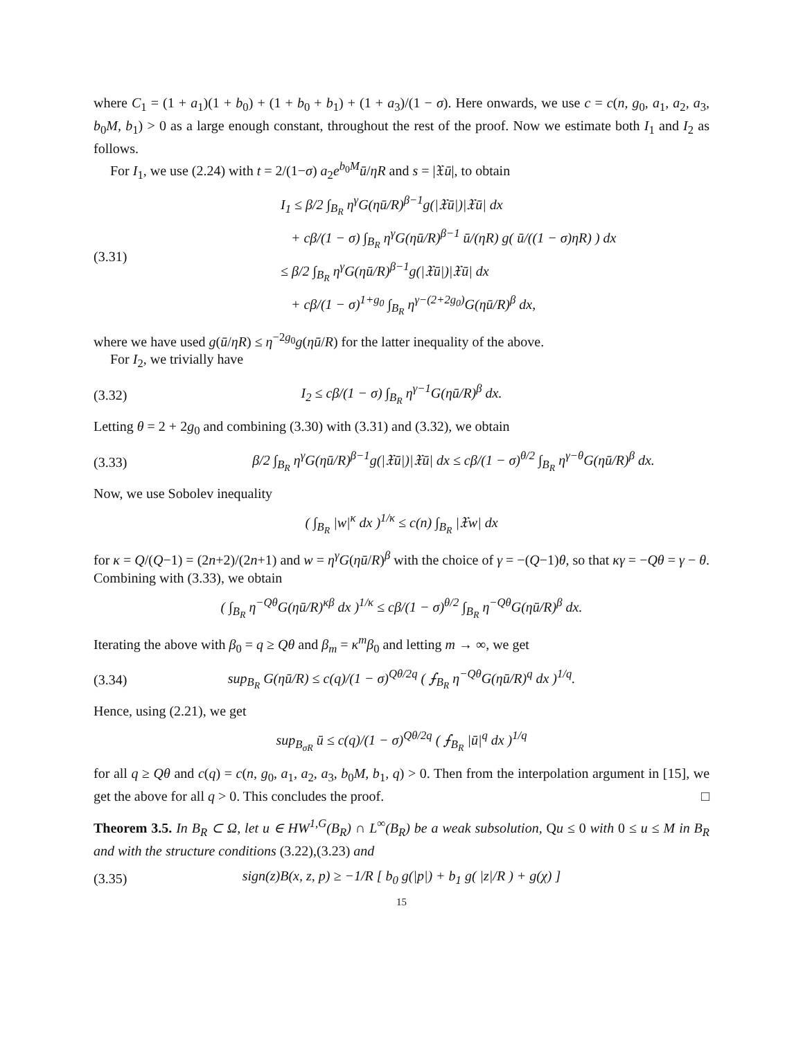where C<sub>1</sub> = (1 + a<sub>1</sub>)(1 + b<sub>0</sub>) + (1 + b<sub>0</sub> + b<sub>1</sub>) + (1 + a<sub>3</sub>)/(1 − σ). Here onwards, we use c = c(n, g<sub>0</sub>, a<sub>1</sub>, a<sub>2</sub>, a<sub>3</sub>, b<sub>0</sub>M, b<sub>1</sub>) > 0 as a large enough constant, throughout the rest of the proof. Now we estimate both I<sub>1</sub> and I<sub>2</sub> as follows.
For I<sub>1</sub>, we use (2.24) with t = 2/(1−σ) a<sub>2</sub>e<sup>b<sub>0</sub>M</sup>ū/ηR and s = |𝔛ū|, to obtain
(3.31)
I<sub>1</sub> ≤ β/2 ∫<sub>B<sub>R</sub></sub> η<sup>γ</sup>G(ηū/R)<sup>β−1</sup>g(|𝔛ū|)|𝔛ū| dx
+ cβ/(1 − σ) ∫<sub>B<sub>R</sub></sub> η<sup>γ</sup>G(ηū/R)<sup>β−1</sup> ū/(ηR) g( ū/((1 − σ)ηR) ) dx
≤ β/2 ∫<sub>B<sub>R</sub></sub> η<sup>γ</sup>G(ηū/R)<sup>β−1</sup>g(|𝔛ū|)|𝔛ū| dx
+ cβ/(1 − σ)<sup>1+g<sub>0</sub></sup> ∫<sub>B<sub>R</sub></sub> η<sup>γ−(2+2g<sub>0</sub>)</sup>G(ηū/R)<sup>β</sup> dx,
where we have used g(ū/ηR) ≤ η<sup>−2g<sub>0</sub></sup>g(ηū/R) for the latter inequality of the above.
For I<sub>2</sub>, we trivially have
(3.32)
I<sub>2</sub> ≤ cβ/(1 − σ) ∫<sub>B<sub>R</sub></sub> η<sup>γ−1</sup>G(ηū/R)<sup>β</sup> dx.
Letting θ = 2 + 2g<sub>0</sub> and combining (3.30) with (3.31) and (3.32), we obtain
(3.33)
β/2 ∫<sub>B<sub>R</sub></sub> η<sup>γ</sup>G(ηū/R)<sup>β−1</sup>g(|𝔛ū|)|𝔛ū| dx ≤ cβ/(1 − σ)<sup>θ/2</sup> ∫<sub>B<sub>R</sub></sub> η<sup>γ−θ</sup>G(ηū/R)<sup>β</sup> dx.
Now, we use Sobolev inequality
( ∫<sub>B<sub>R</sub></sub> |w|<sup>κ</sup> dx )<sup>1/κ</sup> ≤ c(n) ∫<sub>B<sub>R</sub></sub> |𝔛w| dx
for κ = Q/(Q−1) = (2n+2)/(2n+1) and w = η<sup>γ</sup>G(ηū/R)<sup>β</sup> with the choice of γ = −(Q−1)θ, so that κγ = −Qθ = γ − θ. Combining with (3.33), we obtain
( ∫<sub>B<sub>R</sub></sub> η<sup>−Qθ</sup>G(ηū/R)<sup>κβ</sup> dx )<sup>1/κ</sup> ≤ cβ/(1 − σ)<sup>θ/2</sup> ∫<sub>B<sub>R</sub></sub> η<sup>−Qθ</sup>G(ηū/R)<sup>β</sup> dx.
Iterating the above with β<sub>0</sub> = q ≥ Qθ and β<sub>m</sub> = κ<sup>m</sup>β<sub>0</sub> and letting m → ∞, we get
(3.34)
sup<sub>B<sub>R</sub></sub> G(ηū/R) ≤ c(q)/(1 − σ)<sup>Qθ/2q</sup> ( ⨍<sub>B<sub>R</sub></sub> η<sup>−Qθ</sup>G(ηū/R)<sup>q</sup> dx )<sup>1/q</sup>.
Hence, using (2.21), we get
sup<sub>B<sub>σR</sub></sub> ū ≤ c(q)/(1 − σ)<sup>Qθ/2q</sup> ( ⨍<sub>B<sub>R</sub></sub> |ū|<sup>q</sup> dx )<sup>1/q</sup>
for all q ≥ Qθ and c(q) = c(n, g<sub>0</sub>, a<sub>1</sub>, a<sub>2</sub>, a<sub>3</sub>, b<sub>0</sub>M, b<sub>1</sub>, q) > 0. Then from the interpolation argument in [15], we get the above for all q > 0. This concludes the proof. □
Theorem 3.5. In B<sub>R</sub> ⊂ Ω, let u ∈ HW<sup>1,G</sup>(B<sub>R</sub>) ∩ L<sup>∞</sup>(B<sub>R</sub>) be a weak subsolution, Qu ≤ 0 with 0 ≤ u ≤ M in B<sub>R</sub> and with the structure conditions (3.22),(3.23) and
(3.35)
sign(z)B(x, z, p) ≥ −1/R [ b<sub>0</sub> g(|p|) + b<sub>1</sub> g( |z|/R ) + g(χ) ]
15